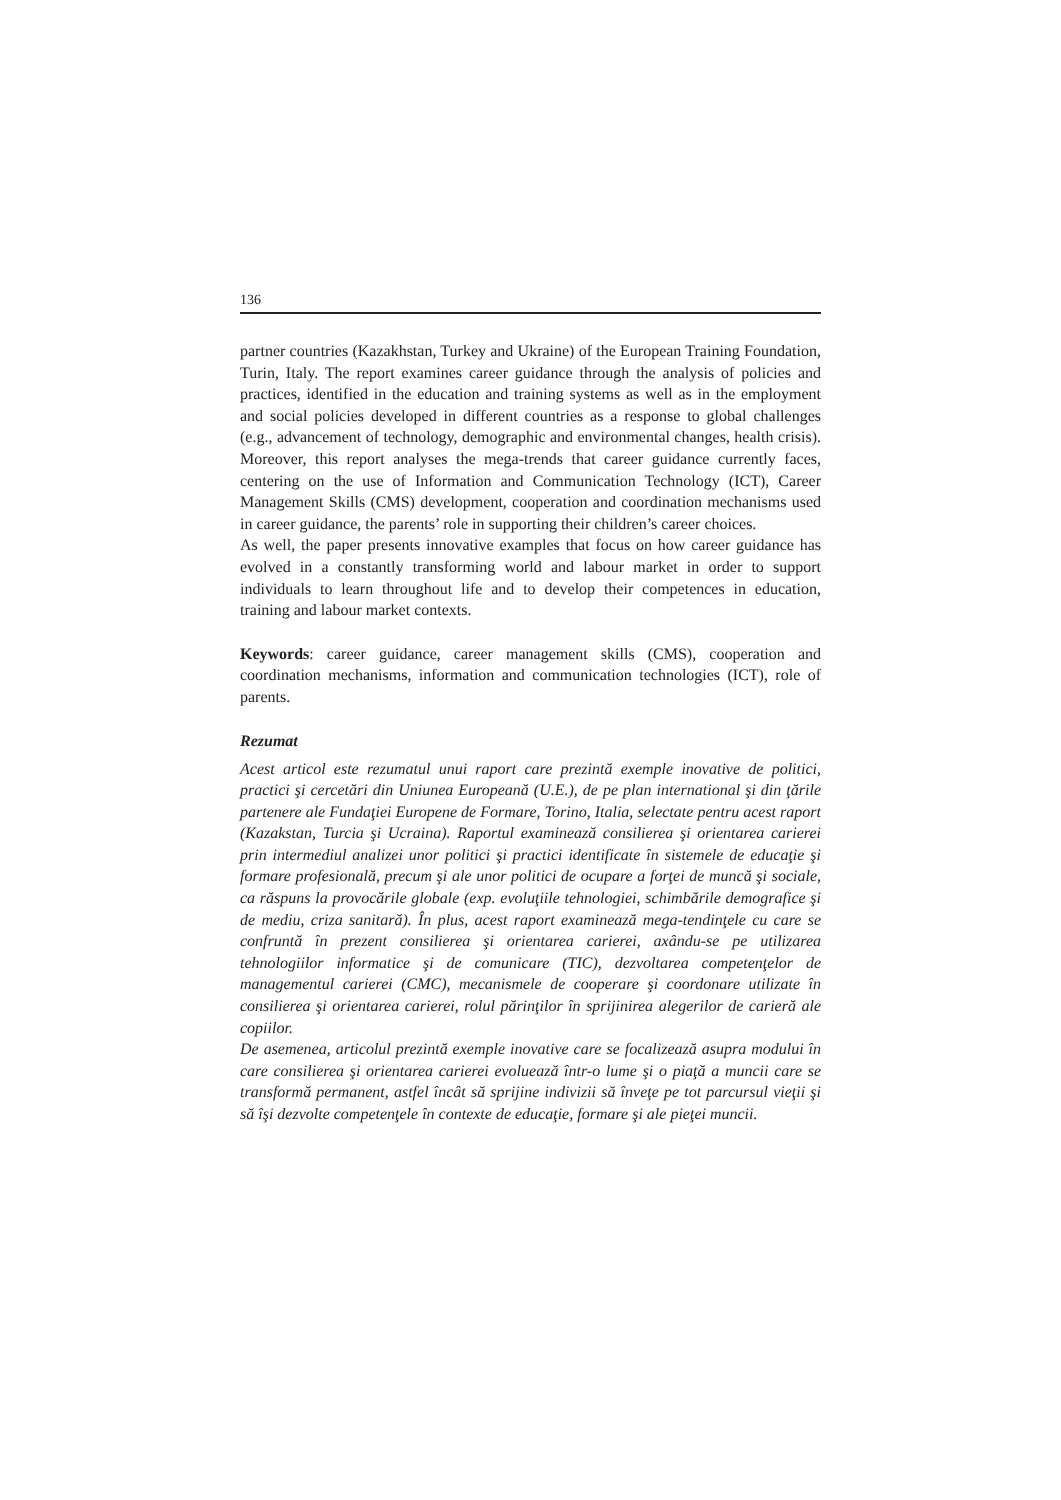136
partner countries (Kazakhstan, Turkey and Ukraine) of the European Training Foundation, Turin, Italy. The report examines career guidance through the analysis of policies and practices, identified in the education and training systems as well as in the employment and social policies developed in different countries as a response to global challenges (e.g., advancement of technology, demographic and environmental changes, health crisis). Moreover, this report analyses the mega-trends that career guidance currently faces, centering on the use of Information and Communication Technology (ICT), Career Management Skills (CMS) development, cooperation and coordination mechanisms used in career guidance, the parents’ role in supporting their children’s career choices.
As well, the paper presents innovative examples that focus on how career guidance has evolved in a constantly transforming world and labour market in order to support individuals to learn throughout life and to develop their competences in education, training and labour market contexts.
Keywords: career guidance, career management skills (CMS), cooperation and coordination mechanisms, information and communication technologies (ICT), role of parents.
Rezumat
Acest articol este rezumatul unui raport care prezintă exemple inovative de politici, practici şi cercetări din Uniunea Europeană (U.E.), de pe plan international şi din ţările partenere ale Fundaţiei Europene de Formare, Torino, Italia, selectate pentru acest raport (Kazakstan, Turcia şi Ucraina). Raportul examinează consilierea şi orientarea carierei prin intermediul analizei unor politici şi practici identificate în sistemele de educaţie şi formare profesională, precum şi ale unor politici de ocupare a forţei de muncă şi sociale, ca răspuns la provocările globale (exp. evoluţiile tehnologiei, schimbările demografice şi de mediu, criza sanitară). În plus, acest raport examinează mega-tendinţele cu care se confruntă în prezent consilierea şi orientarea carierei, axându-se pe utilizarea tehnologiilor informatice şi de comunicare (TIC), dezvoltarea competenţelor de managementul carierei (CMC), mecanismele de cooperare şi coordonare utilizate în consilierea şi orientarea carierei, rolul părinţilor în sprijinirea alegerilor de carieră ale copiilor.
De asemenea, articolul prezintă exemple inovative care se focalizează asupra modului în care consilierea şi orientarea carierei evoluează într-o lume şi o piaţă a muncii care se transformă permanent, astfel încât să sprijine indivizii să înveţe pe tot parcursul vieţii şi să îşi dezvolte competenţele în contexte de educaţie, formare şi ale pieţei muncii.